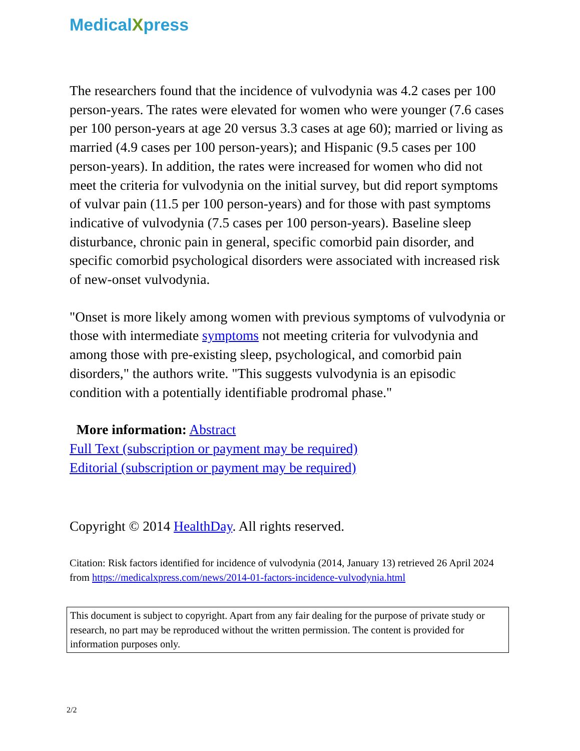MedicalXpress
The researchers found that the incidence of vulvodynia was 4.2 cases per 100 person-years. The rates were elevated for women who were younger (7.6 cases per 100 person-years at age 20 versus 3.3 cases at age 60); married or living as married (4.9 cases per 100 person-years); and Hispanic (9.5 cases per 100 person-years). In addition, the rates were increased for women who did not meet the criteria for vulvodynia on the initial survey, but did report symptoms of vulvar pain (11.5 per 100 person-years) and for those with past symptoms indicative of vulvodynia (7.5 cases per 100 person-years). Baseline sleep disturbance, chronic pain in general, specific comorbid pain disorder, and specific comorbid psychological disorders were associated with increased risk of new-onset vulvodynia.
"Onset is more likely among women with previous symptoms of vulvodynia or those with intermediate symptoms not meeting criteria for vulvodynia and among those with pre-existing sleep, psychological, and comorbid pain disorders," the authors write. "This suggests vulvodynia is an episodic condition with a potentially identifiable prodromal phase."
More information: Abstract
Full Text (subscription or payment may be required)
Editorial (subscription or payment may be required)
Copyright © 2014 HealthDay. All rights reserved.
Citation: Risk factors identified for incidence of vulvodynia (2014, January 13) retrieved 26 April 2024 from https://medicalxpress.com/news/2014-01-factors-incidence-vulvodynia.html
This document is subject to copyright. Apart from any fair dealing for the purpose of private study or research, no part may be reproduced without the written permission. The content is provided for information purposes only.
2/2